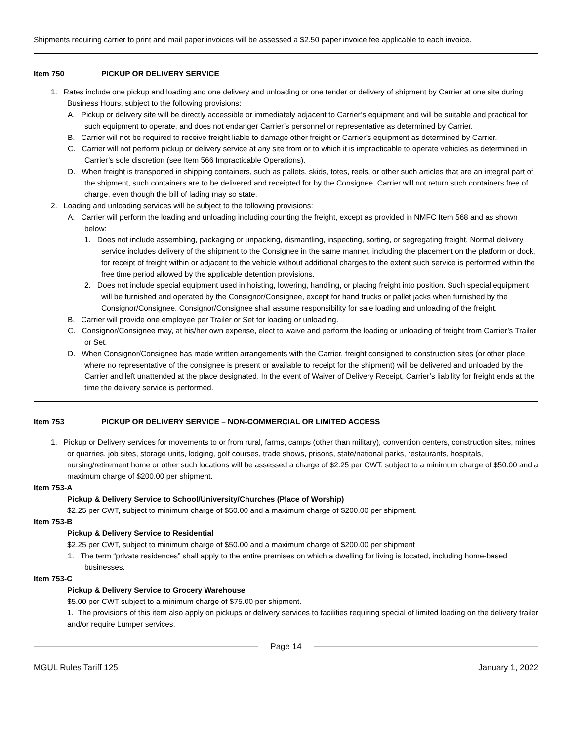Shipments requiring carrier to print and mail paper invoices will be assessed a $2.50 paper invoice fee applicable to each invoice.
Item 750 PICKUP OR DELIVERY SERVICE
1. Rates include one pickup and loading and one delivery and unloading or one tender or delivery of shipment by Carrier at one site during Business Hours, subject to the following provisions:
A. Pickup or delivery site will be directly accessible or immediately adjacent to Carrier’s equipment and will be suitable and practical for such equipment to operate, and does not endanger Carrier’s personnel or representative as determined by Carrier.
B. Carrier will not be required to receive freight liable to damage other freight or Carrier’s equipment as determined by Carrier.
C. Carrier will not perform pickup or delivery service at any site from or to which it is impracticable to operate vehicles as determined in Carrier’s sole discretion (see Item 566 Impracticable Operations).
D. When freight is transported in shipping containers, such as pallets, skids, totes, reels, or other such articles that are an integral part of the shipment, such containers are to be delivered and receipted for by the Consignee. Carrier will not return such containers free of charge, even though the bill of lading may so state.
2. Loading and unloading services will be subject to the following provisions:
A. Carrier will perform the loading and unloading including counting the freight, except as provided in NMFC Item 568 and as shown below:
1. Does not include assembling, packaging or unpacking, dismantling, inspecting, sorting, or segregating freight. Normal delivery service includes delivery of the shipment to the Consignee in the same manner, including the placement on the platform or dock, for receipt of freight within or adjacent to the vehicle without additional charges to the extent such service is performed within the free time period allowed by the applicable detention provisions.
2. Does not include special equipment used in hoisting, lowering, handling, or placing freight into position. Such special equipment will be furnished and operated by the Consignor/Consignee, except for hand trucks or pallet jacks when furnished by the Consignor/Consignee. Consignor/Consignee shall assume responsibility for sale loading and unloading of the freight.
B. Carrier will provide one employee per Trailer or Set for loading or unloading.
C. Consignor/Consignee may, at his/her own expense, elect to waive and perform the loading or unloading of freight from Carrier’s Trailer or Set.
D. When Consignor/Consignee has made written arrangements with the Carrier, freight consigned to construction sites (or other place where no representative of the consignee is present or available to receipt for the shipment) will be delivered and unloaded by the Carrier and left unattended at the place designated. In the event of Waiver of Delivery Receipt, Carrier’s liability for freight ends at the time the delivery service is performed.
Item 753 PICKUP OR DELIVERY SERVICE – NON-COMMERCIAL OR LIMITED ACCESS
1. Pickup or Delivery services for movements to or from rural, farms, camps (other than military), convention centers, construction sites, mines or quarries, job sites, storage units, lodging, golf courses, trade shows, prisons, state/national parks, restaurants, hospitals, nursing/retirement home or other such locations will be assessed a charge of $2.25 per CWT, subject to a minimum charge of $50.00 and a maximum charge of $200.00 per shipment.
Item 753-A
Pickup & Delivery Service to School/University/Churches (Place of Worship)
$2.25 per CWT, subject to minimum charge of $50.00 and a maximum charge of $200.00 per shipment.
Item 753-B
Pickup & Delivery Service to Residential
$2.25 per CWT, subject to minimum charge of $50.00 and a maximum charge of $200.00 per shipment
1. The term “private residences” shall apply to the entire premises on which a dwelling for living is located, including home-based businesses.
Item 753-C
Pickup & Delivery Service to Grocery Warehouse
$5.00 per CWT subject to a minimum charge of $75.00 per shipment.
1. The provisions of this item also apply on pickups or delivery services to facilities requiring special of limited loading on the delivery trailer and/or require Lumper services.
Page 14
MGUL Rules Tariff 125 January 1, 2022